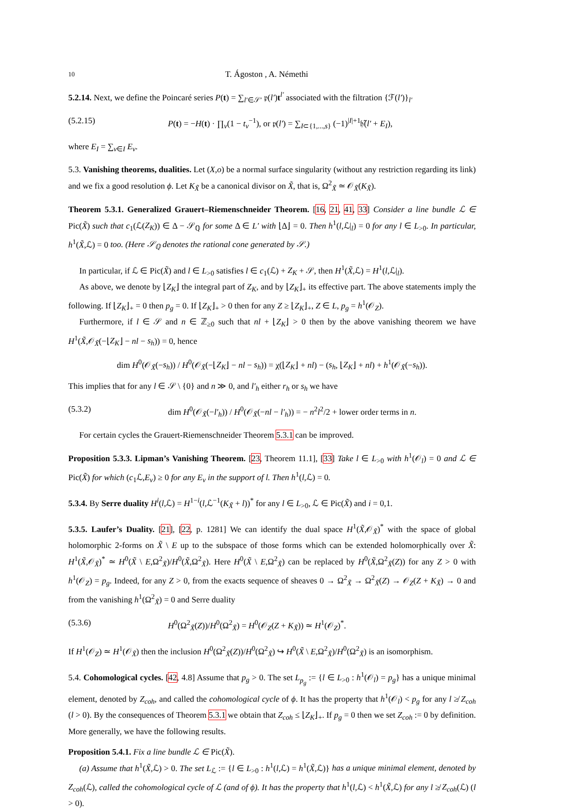10 T. Ágoston , A. Némethi
5.2.14. Next, we define the Poincaré series P(t) = ∑<sub>l′∈𝒮′</sub> 𝔭(l′)t<sup>l′</sup> associated with the filtration {ℱ(l′)}<sub>l′</sub>
(5.2.15) P(t) = −H(t) · ∏<sub>v</sub>(1 − t<sub>v</sub><sup>−1</sup>), or 𝔭(l′) = ∑<sub>I⊂{1,...,s}</sub> (−1)<sup>|I|+1</sup>𝔥̃(l′ + E<sub>I</sub>),
where E<sub>I</sub> = ∑<sub>v∈I</sub> E<sub>v</sub>.
5.3. Vanishing theorems, dualities. Let (X,o) be a normal surface singularity (without any restriction regarding its link) and we fix a good resolution ϕ. Let K<sub>X̃</sub> be a canonical divisor on X̃, that is, Ω<sup>2</sup><sub>X̃</sub> ≃ 𝒪<sub>X̃</sub>(K<sub>X̃</sub>).
Theorem 5.3.1. Generalized Grauert–Riemenschneider Theorem. [16, 21, 41, 33] Consider a line bundle ℒ ∈ Pic(X̃) such that c<sub>1</sub>(ℒ(Z<sub>K</sub>)) ∈ Δ − 𝒮<sub>ℚ</sub> for some Δ ∈ L′ with ⌊Δ⌋ = 0. Then h<sup>1</sup>(l,ℒ|<sub>l</sub>) = 0 for any l ∈ L<sub>>0</sub>. In particular, h<sup>1</sup>(X̃,ℒ) = 0 too. (Here 𝒮<sub>ℚ</sub> denotes the rational cone generated by 𝒮.)
In particular, if ℒ ∈ Pic(X̃) and l ∈ L<sub>>0</sub> satisfies l ∈ c<sub>1</sub>(ℒ) + Z<sub>K</sub> + 𝒮, then H<sup>1</sup>(X̃,ℒ) = H<sup>1</sup>(l,ℒ|<sub>l</sub>).
As above, we denote by ⌊Z<sub>K</sub>⌋ the integral part of Z<sub>K</sub>, and by ⌊Z<sub>K</sub>⌋<sub>+</sub> its effective part. The above statements imply the following. If ⌊Z<sub>K</sub>⌋<sub>+</sub> = 0 then p<sub>g</sub> = 0. If ⌊Z<sub>K</sub>⌋<sub>+</sub> > 0 then for any Z ≥ ⌊Z<sub>K</sub>⌋<sub>+</sub>, Z ∈ L, p<sub>g</sub> = h<sup>1</sup>(𝒪<sub>Z</sub>).
Furthermore, if l ∈ 𝒮 and n ∈ ℤ<sub>≥0</sub> such that nl + ⌊Z<sub>K</sub>⌋ > 0 then by the above vanishing theorem we have H<sup>1</sup>(X̃,𝒪<sub>X̃</sub>(−⌊Z<sub>K</sub>⌋ − nl − s<sub>h</sub>)) = 0, hence
dim H<sup>0</sup>(𝒪<sub>X̃</sub>(−s<sub>h</sub>)) / H<sup>0</sup>(𝒪<sub>X̃</sub>(−⌊Z<sub>K</sub>⌋ − nl − s<sub>h</sub>)) = χ(⌊Z<sub>K</sub>⌋ + nl) − (s<sub>h</sub>, ⌊Z<sub>K</sub>⌋ + nl) + h<sup>1</sup>(𝒪<sub>X̃</sub>(−s<sub>h</sub>)).
This implies that for any l ∈ 𝒮 \ {0} and n ≫ 0, and l′<sub>h</sub> either r<sub>h</sub> or s<sub>h</sub> we have
(5.3.2) dim H<sup>0</sup>(𝒪<sub>X̃</sub>(−l′<sub>h</sub>)) / H<sup>0</sup>(𝒪<sub>X̃</sub>(−nl − l′<sub>h</sub>)) = − n<sup>2</sup>l<sup>2</sup>/2 + lower order terms in n.
For certain cycles the Grauert-Riemenschneider Theorem 5.3.1 can be improved.
Proposition 5.3.3. Lipman’s Vanishing Theorem. [23, Theorem 11.1], [33] Take l ∈ L<sub>>0</sub> with h<sup>1</sup>(𝒪<sub>l</sub>) = 0 and ℒ ∈ Pic(X̃) for which (c<sub>1</sub>ℒ,E<sub>v</sub>) ≥ 0 for any E<sub>v</sub> in the support of l. Then h<sup>1</sup>(l,ℒ) = 0.
5.3.4. By Serre duality H<sup>i</sup>(l,ℒ) = H<sup>1−i</sup>(l,ℒ<sup>−1</sup>(K<sub>X̃</sub> + l))<sup>*</sup> for any l ∈ L<sub>>0</sub>, ℒ ∈ Pic(X̃) and i = 0,1.
5.3.5. Laufer’s Duality. [21], [22, p. 1281] We can identify the dual space H<sup>1</sup>(X̃,𝒪<sub>X̃</sub>)<sup>*</sup> with the space of global holomorphic 2-forms on X̃ \ E up to the subspace of those forms which can be extended holomorphically over X̃: H<sup>1</sup>(X̃,𝒪<sub>X̃</sub>)<sup>*</sup> ≃ H<sup>0</sup>(X̃ \ E,Ω<sup>2</sup><sub>X̃</sub>)/H<sup>0</sup>(X̃,Ω<sup>2</sup><sub>X̃</sub>). Here H<sup>0</sup>(X̃ \ E,Ω<sup>2</sup><sub>X̃</sub>) can be replaced by H<sup>0</sup>(X̃,Ω<sup>2</sup><sub>X̃</sub>(Z)) for any Z > 0 with h<sup>1</sup>(𝒪<sub>Z</sub>) = p<sub>g</sub>. Indeed, for any Z > 0, from the exacts sequence of sheaves 0 → Ω<sup>2</sup><sub>X̃</sub> → Ω<sup>2</sup><sub>X̃</sub>(Z) → 𝒪<sub>Z</sub>(Z + K<sub>X̃</sub>) → 0 and from the vanishing h<sup>1</sup>(Ω<sup>2</sup><sub>X̃</sub>) = 0 and Serre duality
(5.3.6) H<sup>0</sup>(Ω<sup>2</sup><sub>X̃</sub>(Z))/H<sup>0</sup>(Ω<sup>2</sup><sub>X̃</sub>) = H<sup>0</sup>(𝒪<sub>Z</sub>(Z + K<sub>X̃</sub>)) ≃ H<sup>1</sup>(𝒪<sub>Z</sub>)<sup>*</sup>.
If H<sup>1</sup>(𝒪<sub>Z</sub>) ≃ H<sup>1</sup>(𝒪<sub>X̃</sub>) then the inclusion H<sup>0</sup>(Ω<sup>2</sup><sub>X̃</sub>(Z))/H<sup>0</sup>(Ω<sup>2</sup><sub>X̃</sub>) ↪ H<sup>0</sup>(X̃ \ E,Ω<sup>2</sup><sub>X̃</sub>)/H<sup>0</sup>(Ω<sup>2</sup><sub>X̃</sub>) is an isomorphism.
5.4. Cohomological cycles. [42, 4.8] Assume that p<sub>g</sub> > 0. The set L<sub>p<sub>g</sub></sub> := {l ∈ L<sub>>0</sub> : h<sup>1</sup>(𝒪<sub>l</sub>) = p<sub>g</sub>} has a unique minimal element, denoted by Z<sub>coh</sub>, and called the cohomological cycle of ϕ. It has the property that h<sup>1</sup>(𝒪<sub>l</sub>) < p<sub>g</sub> for any l ≱ Z<sub>coh</sub> (l > 0). By the consequences of Theorem 5.3.1 we obtain that Z<sub>coh</sub> ≤ ⌊Z<sub>K</sub>⌋<sub>+</sub>. If p<sub>g</sub> = 0 then we set Z<sub>coh</sub> := 0 by definition. More generally, we have the following results.
Proposition 5.4.1. Fix a line bundle ℒ ∈ Pic(X̃).
(a) Assume that h<sup>1</sup>(X̃,ℒ) > 0. The set L<sub>ℒ</sub> := {l ∈ L<sub>>0</sub> : h<sup>1</sup>(l,ℒ) = h<sup>1</sup>(X̃,ℒ)} has a unique minimal element, denoted by Z<sub>coh</sub>(ℒ), called the cohomological cycle of ℒ (and of ϕ). It has the property that h<sup>1</sup>(l,ℒ) < h<sup>1</sup>(X̃,ℒ) for any l ≱ Z<sub>coh</sub>(ℒ) (l > 0).